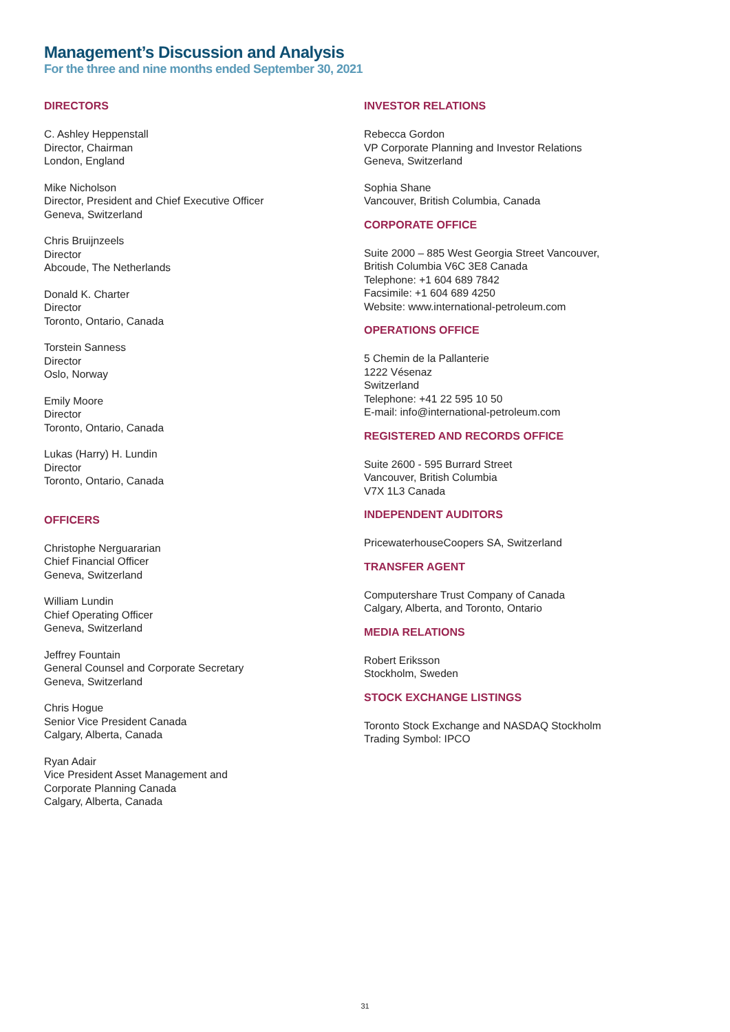Management’s Discussion and Analysis
For the three and nine months ended September 30, 2021
DIRECTORS
C. Ashley Heppenstall
Director, Chairman
London, England
Mike Nicholson
Director, President and Chief Executive Officer
Geneva, Switzerland
Chris Bruijnzeels
Director
Abcoude, The Netherlands
Donald K. Charter
Director
Toronto, Ontario, Canada
Torstein Sanness
Director
Oslo, Norway
Emily Moore
Director
Toronto, Ontario, Canada
Lukas (Harry) H. Lundin
Director
Toronto, Ontario, Canada
OFFICERS
Christophe Nerguararian
Chief Financial Officer
Geneva, Switzerland
William Lundin
Chief Operating Officer
Geneva, Switzerland
Jeffrey Fountain
General Counsel and Corporate Secretary
Geneva, Switzerland
Chris Hogue
Senior Vice President Canada
Calgary, Alberta, Canada
Ryan Adair
Vice President Asset Management and
Corporate Planning Canada
Calgary, Alberta, Canada
INVESTOR RELATIONS
Rebecca Gordon
VP Corporate Planning and Investor Relations
Geneva, Switzerland
Sophia Shane
Vancouver, British Columbia, Canada
CORPORATE OFFICE
Suite 2000 – 885 West Georgia Street Vancouver,
British Columbia V6C 3E8 Canada
Telephone: +1 604 689 7842
Facsimile: +1 604 689 4250
Website: www.international-petroleum.com
OPERATIONS OFFICE
5 Chemin de la Pallanterie
1222 Vésenaz
Switzerland
Telephone: +41 22 595 10 50
E-mail: info@international-petroleum.com
REGISTERED AND RECORDS OFFICE
Suite 2600 - 595 Burrard Street
Vancouver, British Columbia
V7X 1L3 Canada
INDEPENDENT AUDITORS
PricewaterhouseCoopers SA, Switzerland
TRANSFER AGENT
Computershare Trust Company of Canada
Calgary, Alberta, and Toronto, Ontario
MEDIA RELATIONS
Robert Eriksson
Stockholm, Sweden
STOCK EXCHANGE LISTINGS
Toronto Stock Exchange and NASDAQ Stockholm
Trading Symbol: IPCO
31